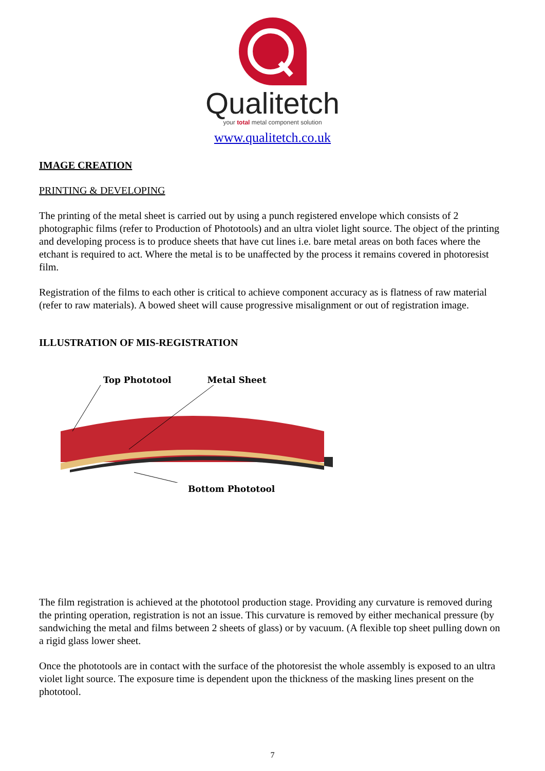Qualitetch
your total metal component solution
www.qualitetch.co.uk
IMAGE CREATION
PRINTING & DEVELOPING
The printing of the metal sheet is carried out by using a punch registered envelope which consists of 2 photographic films (refer to Production of Phototools) and an ultra violet light source. The object of the printing and developing process is to produce sheets that have cut lines i.e. bare metal areas on both faces where the etchant is required to act. Where the metal is to be unaffected by the process it remains covered in photoresist film.
Registration of the films to each other is critical to achieve component accuracy as is flatness of raw material (refer to raw materials). A bowed sheet will cause progressive misalignment or out of registration image.
ILLUSTRATION OF MIS-REGISTRATION
Top Phototool Metal Sheet
Bottom Phototool
The film registration is achieved at the phototool production stage. Providing any curvature is removed during the printing operation, registration is not an issue. This curvature is removed by either mechanical pressure (by sandwiching the metal and films between 2 sheets of glass) or by vacuum. (A flexible top sheet pulling down on a rigid glass lower sheet.
Once the phototools are in contact with the surface of the photoresist the whole assembly is exposed to an ultra violet light source. The exposure time is dependent upon the thickness of the masking lines present on the phototool.
7